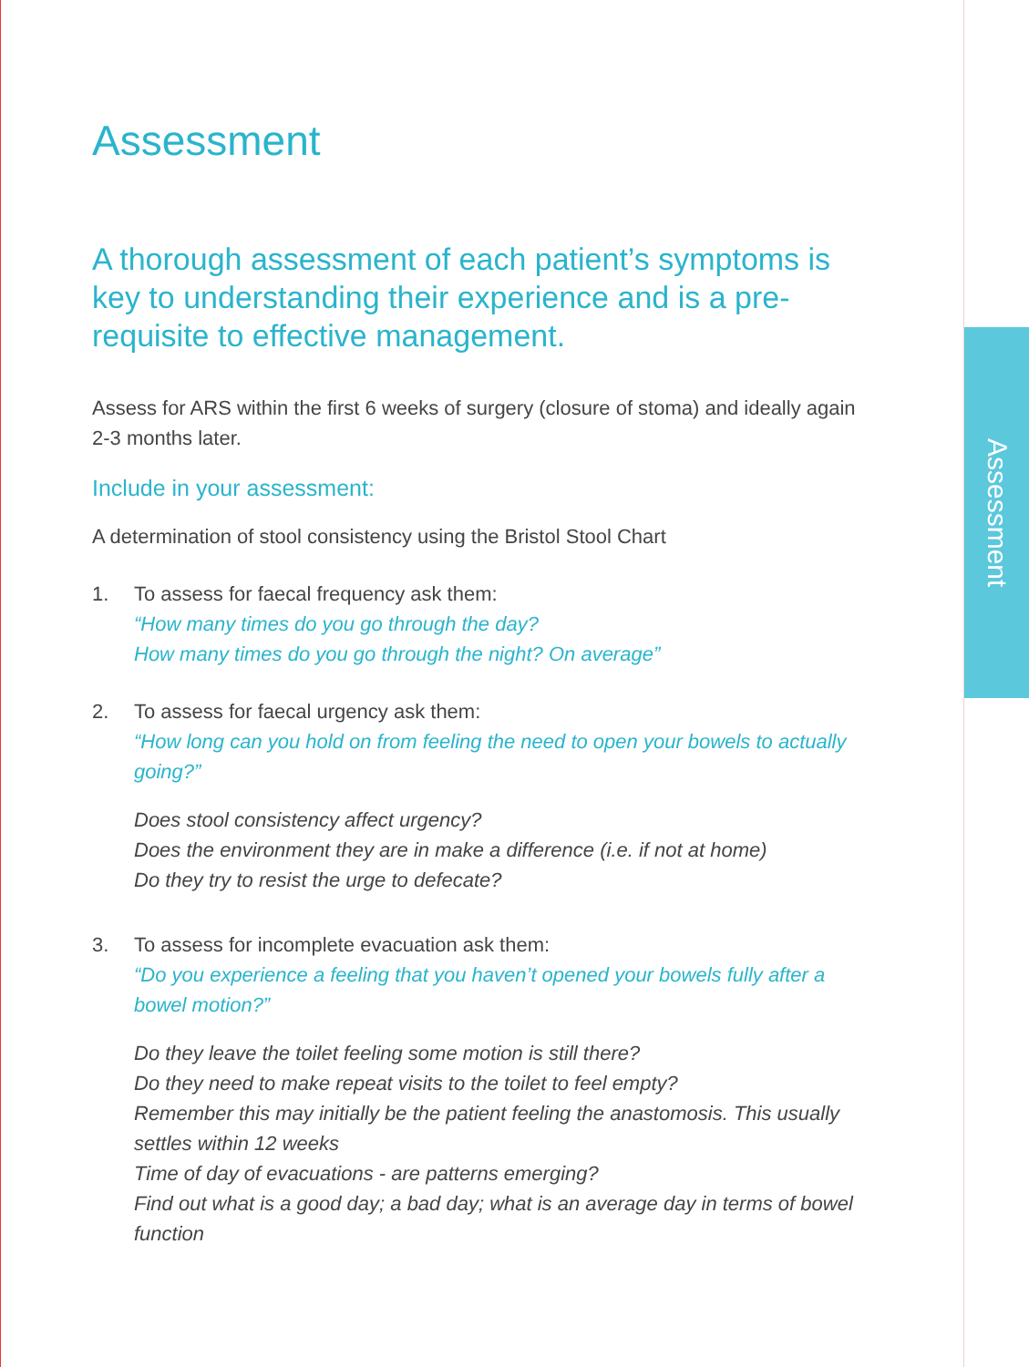Assessment
Assessment
A thorough assessment of each patient’s symptoms is key to understanding their experience and is a pre-requisite to effective management.
Assess for ARS within the first 6 weeks of surgery (closure of stoma) and ideally again 2-3 months later.
Include in your assessment:
A determination of stool consistency using the Bristol Stool Chart
1. To assess for faecal frequency ask them:
“How many times do you go through the day?
How many times do you go through the night? On average”
2. To assess for faecal urgency ask them:
“How long can you hold on from feeling the need to open your bowels to actually going?”
Does stool consistency affect urgency?
Does the environment they are in make a difference (i.e. if not at home)
Do they try to resist the urge to defecate?
3. To assess for incomplete evacuation ask them:
“Do you experience a feeling that you haven’t opened your bowels fully after a bowel motion?”
Do they leave the toilet feeling some motion is still there?
Do they need to make repeat visits to the toilet to feel empty?
Remember this may initially be the patient feeling the anastomosis. This usually settles within 12 weeks
Time of day of evacuations - are patterns emerging?
Find out what is a good day; a bad day; what is an average day in terms of bowel function